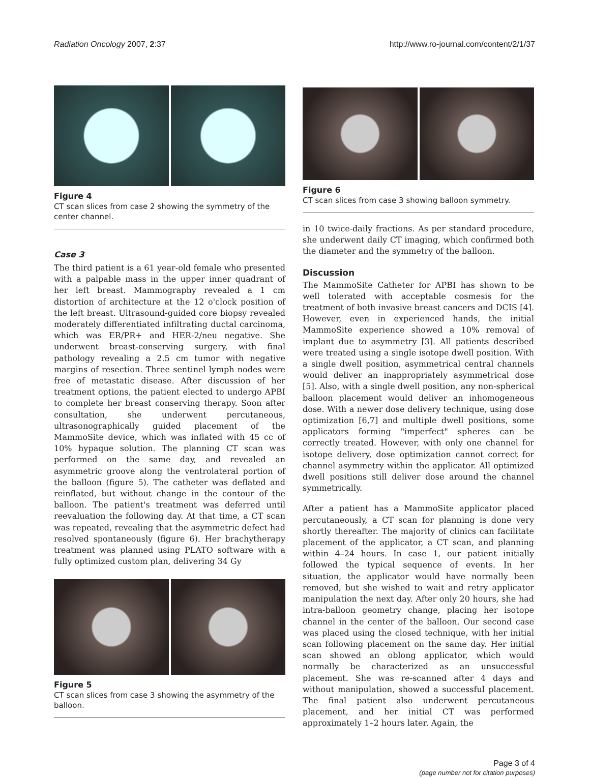Radiation Oncology 2007, 2:37 http://www.ro-journal.com/content/2/1/37
Figure 4
CT scan slices from case 2 showing the symmetry of the center channel.
Case 3
The third patient is a 61 year-old female who presented with a palpable mass in the upper inner quadrant of her left breast. Mammography revealed a 1 cm distortion of architecture at the 12 o'clock position of the left breast. Ultrasound-guided core biopsy revealed moderately differentiated infiltrating ductal carcinoma, which was ER/PR+ and HER-2/neu negative. She underwent breast-conserving surgery, with final pathology revealing a 2.5 cm tumor with negative margins of resection. Three sentinel lymph nodes were free of metastatic disease. After discussion of her treatment options, the patient elected to undergo APBI to complete her breast conserving therapy. Soon after consultation, she underwent percutaneous, ultrasonographically guided placement of the MammoSite device, which was inflated with 45 cc of 10% hypaque solution. The planning CT scan was performed on the same day, and revealed an asymmetric groove along the ventrolateral portion of the balloon (figure 5). The catheter was deflated and reinflated, but without change in the contour of the balloon. The patient's treatment was deferred until reevaluation the following day. At that time, a CT scan was repeated, revealing that the asymmetric defect had resolved spontaneously (figure 6). Her brachytherapy treatment was planned using PLATO software with a fully optimized custom plan, delivering 34 Gy
Figure 5
CT scan slices from case 3 showing the asymmetry of the balloon.
Figure 6
CT scan slices from case 3 showing balloon symmetry.
in 10 twice-daily fractions. As per standard procedure, she underwent daily CT imaging, which confirmed both the diameter and the symmetry of the balloon.
Discussion
The MammoSite Catheter for APBI has shown to be well tolerated with acceptable cosmesis for the treatment of both invasive breast cancers and DCIS [4]. However, even in experienced hands, the initial MammoSite experience showed a 10% removal of implant due to asymmetry [3]. All patients described were treated using a single isotope dwell position. With a single dwell position, asymmetrical central channels would deliver an inappropriately asymmetrical dose [5]. Also, with a single dwell position, any non-spherical balloon placement would deliver an inhomogeneous dose. With a newer dose delivery technique, using dose optimization [6,7] and multiple dwell positions, some applicators forming "imperfect" spheres can be correctly treated. However, with only one channel for isotope delivery, dose optimization cannot correct for channel asymmetry within the applicator. All optimized dwell positions still deliver dose around the channel symmetrically.
After a patient has a MammoSite applicator placed percutaneously, a CT scan for planning is done very shortly thereafter. The majority of clinics can facilitate placement of the applicator, a CT scan, and planning within 4–24 hours. In case 1, our patient initially followed the typical sequence of events. In her situation, the applicator would have normally been removed, but she wished to wait and retry applicator manipulation the next day. After only 20 hours, she had intra-balloon geometry change, placing her isotope channel in the center of the balloon. Our second case was placed using the closed technique, with her initial scan following placement on the same day. Her initial scan showed an oblong applicator, which would normally be characterized as an unsuccessful placement. She was re-scanned after 4 days and without manipulation, showed a successful placement. The final patient also underwent percutaneous placement, and her initial CT was performed approximately 1–2 hours later. Again, the
Page 3 of 4
(page number not for citation purposes)